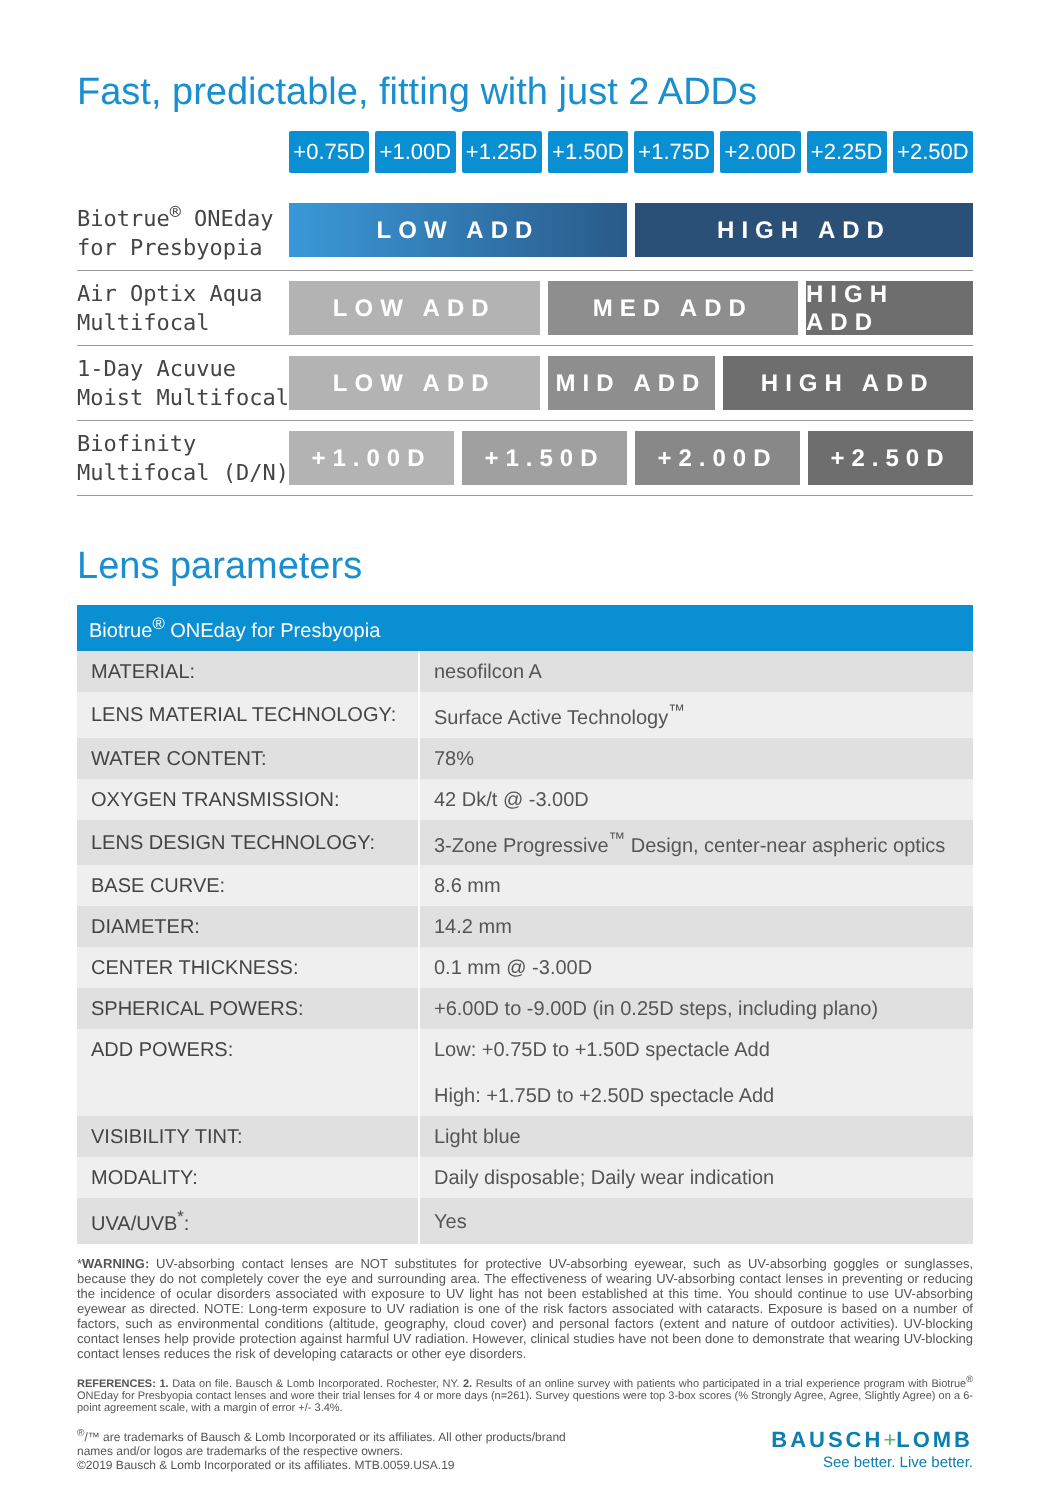Fast, predictable, fitting with just 2 ADDs
+0.75D +1.00D +1.25D +1.50D +1.75D +2.00D +2.25D +2.50D
Biotrue<sup>®</sup> ONEday
for Presbyopia
LOW ADD HIGH ADD
Air Optix Aqua
Multifocal
LOW ADD MED ADD HIGH ADD
1-Day Acuvue
Moist Multifocal
LOW ADD MID ADD HIGH ADD
Biofinity
Multifocal (D/N)
+1.00D +1.50D +2.00D +2.50D
Lens parameters
| Biotrue<sup>®</sup> ONEday for Presbyopia | |
| --- | --- |
| MATERIAL: | nesofilcon A |
| LENS MATERIAL TECHNOLOGY: | Surface Active Technology<sup>™</sup> |
| WATER CONTENT: | 78% |
| OXYGEN TRANSMISSION: | 42 Dk/t @ -3.00D |
| LENS DESIGN TECHNOLOGY: | 3-Zone Progressive<sup>™</sup> Design, center-near aspheric optics |
| BASE CURVE: | 8.6 mm |
| DIAMETER: | 14.2 mm |
| CENTER THICKNESS: | 0.1 mm @ -3.00D |
| SPHERICAL POWERS: | +6.00D to -9.00D (in 0.25D steps, including plano) |
| ADD POWERS: | Low: +0.75D to +1.50D spectacle Add High: +1.75D to +2.50D spectacle Add |
| VISIBILITY TINT: | Light blue |
| MODALITY: | Daily disposable; Daily wear indication |
| UVA/UVB<sup>*</sup>: | Yes |
*WARNING: UV-absorbing contact lenses are NOT substitutes for protective UV-absorbing eyewear, such as UV-absorbing goggles or sunglasses, because they do not completely cover the eye and surrounding area. The effectiveness of wearing UV-absorbing contact lenses in preventing or reducing the incidence of ocular disorders associated with exposure to UV light has not been established at this time. You should continue to use UV-absorbing eyewear as directed. NOTE: Long-term exposure to UV radiation is one of the risk factors associated with cataracts. Exposure is based on a number of factors, such as environmental conditions (altitude, geography, cloud cover) and personal factors (extent and nature of outdoor activities). UV-blocking contact lenses help provide protection against harmful UV radiation. However, clinical studies have not been done to demonstrate that wearing UV-blocking contact lenses reduces the risk of developing cataracts or other eye disorders.
REFERENCES: 1. Data on file. Bausch & Lomb Incorporated. Rochester, NY. 2. Results of an online survey with patients who participated in a trial experience program with Biotrue<sup>®</sup> ONEday for Presbyopia contact lenses and wore their trial lenses for 4 or more days (n=261). Survey questions were top 3-box scores (% Strongly Agree, Agree, Slightly Agree) on a 6-point agreement scale, with a margin of error +/- 3.4%.
<sup>®</sup>/™ are trademarks of Bausch & Lomb Incorporated or its affiliates. All other products/brand
names and/or logos are trademarks of the respective owners.
©2019 Bausch & Lomb Incorporated or its affiliates. MTB.0059.USA.19
BAUSCH+LOMB
See better. Live better.